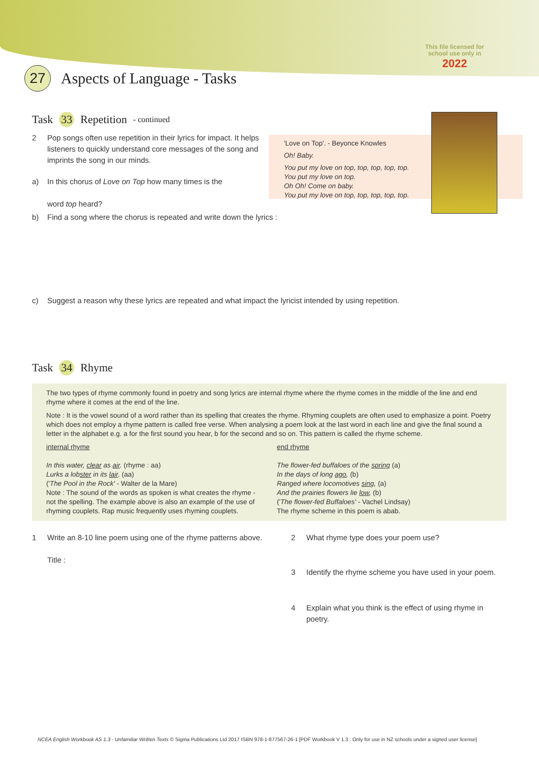This file licensed for
school use only in
2022
27 Aspects of Language - Tasks
Task 33 Repetition - continued
2 Pop songs often use repetition in their lyrics for impact. It helps listeners to quickly understand core messages of the song and imprints the song in our minds.
a) In this chorus of Love on Top how many times is the
word top heard?
'Love on Top'. - Beyonce Knowles
Oh! Baby.
You put my love on top, top, top, top, top.
You put my love on top.
Oh Oh! Come on baby.
You put my love on top, top, top, top, top.
b) Find a song where the chorus is repeated and write down the lyrics :
c) Suggest a reason why these lyrics are repeated and what impact the lyricist intended by using repetition.
Task 34 Rhyme
The two types of rhyme commonly found in poetry and song lyrics are internal rhyme where the rhyme comes in the middle of the line and end rhyme where it comes at the end of the line.
Note : It is the vowel sound of a word rather than its spelling that creates the rhyme. Rhyming couplets are often used to emphasize a point. Poetry which does not employ a rhyme pattern is called free verse. When analysing a poem look at the last word in each line and give the final sound a letter in the alphabet e.g. a for the first sound you hear, b for the second and so on. This pattern is called the rhyme scheme.
internal rhyme
In this water, clear as air. (rhyme : aa)
Lurks a lobster in its lair. (aa)
('The Pool in the Rock' - Walter de la Mare)
Note : The sound of the words as spoken is what creates the rhyme - not the spelling. The example above is also an example of the use of rhyming couplets. Rap music frequently uses rhyming couplets.
end rhyme
The flower-fed buffaloes of the spring (a)
In the days of long ago, (b)
Ranged where locomotives sing, (a)
And the prairies flowers lie low, (b)
('The flower-fed Buffaloes' - Vachel Lindsay)
The rhyme scheme in this poem is abab.
1 Write an 8-10 line poem using one of the rhyme patterns above.
Title :
2 What rhyme type does your poem use?
3 Identify the rhyme scheme you have used in your poem.
4 Explain what you think is the effect of using rhyme in poetry.
NCEA English Workbook AS 1.3 - Unfamiliar Written Texts © Sigma Publications Ltd 2017 ISBN 978-1-877567-26-1 [PDF Workbook V 1.3 : Only for use in NZ schools under a signed user license]